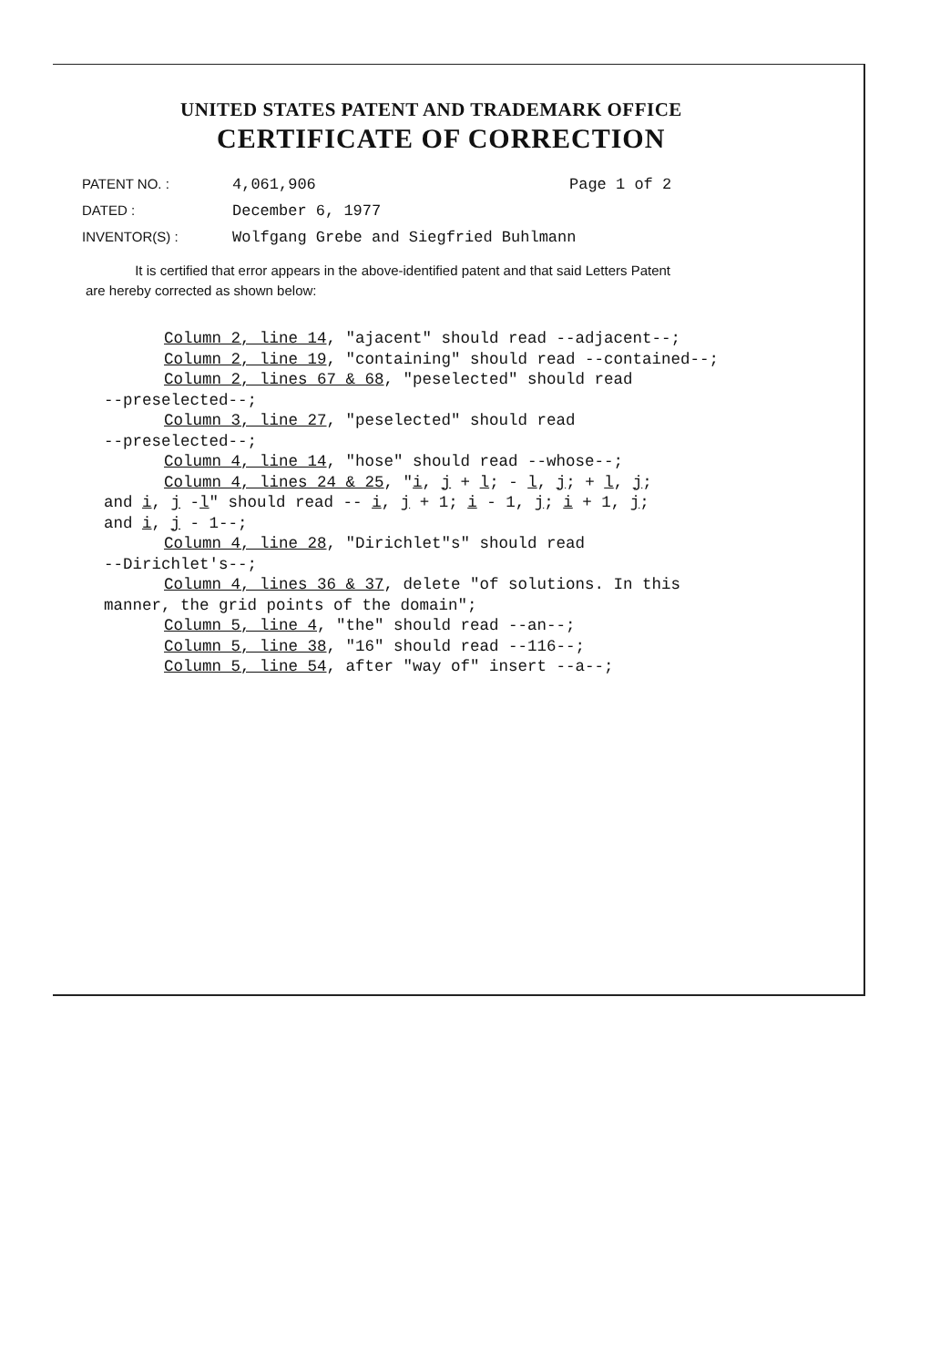UNITED STATES PATENT AND TRADEMARK OFFICE
CERTIFICATE OF CORRECTION
PATENT NO. : 4,061,906 Page 1 of 2
DATED : December 6, 1977
INVENTOR(S) : Wolfgang Grebe and Siegfried Buhlmann
It is certified that error appears in the above-identified patent and that said Letters Patent
are hereby corrected as shown below:
Column 2, line 14, "ajacent" should read --adjacent--;
Column 2, line 19, "containing" should read --contained--;
Column 2, lines 67 & 68, "peselected" should read
--preselected--;
Column 3, line 27, "peselected" should read
--preselected--;
Column 4, line 14, "hose" should read --whose--;
Column 4, lines 24 & 25, "i, j + l; - l, j; + l, j;
and i, j -l" should read -- i, j + 1; i - 1, j; i + 1, j;
and i, j - 1--;
Column 4, line 28, "Dirichlet"s" should read
--Dirichlet's--;
Column 4, lines 36 & 37, delete "of solutions. In this
manner, the grid points of the domain";
Column 5, line 4, "the" should read --an--;
Column 5, line 38, "16" should read --116--;
Column 5, line 54, after "way of" insert --a--;